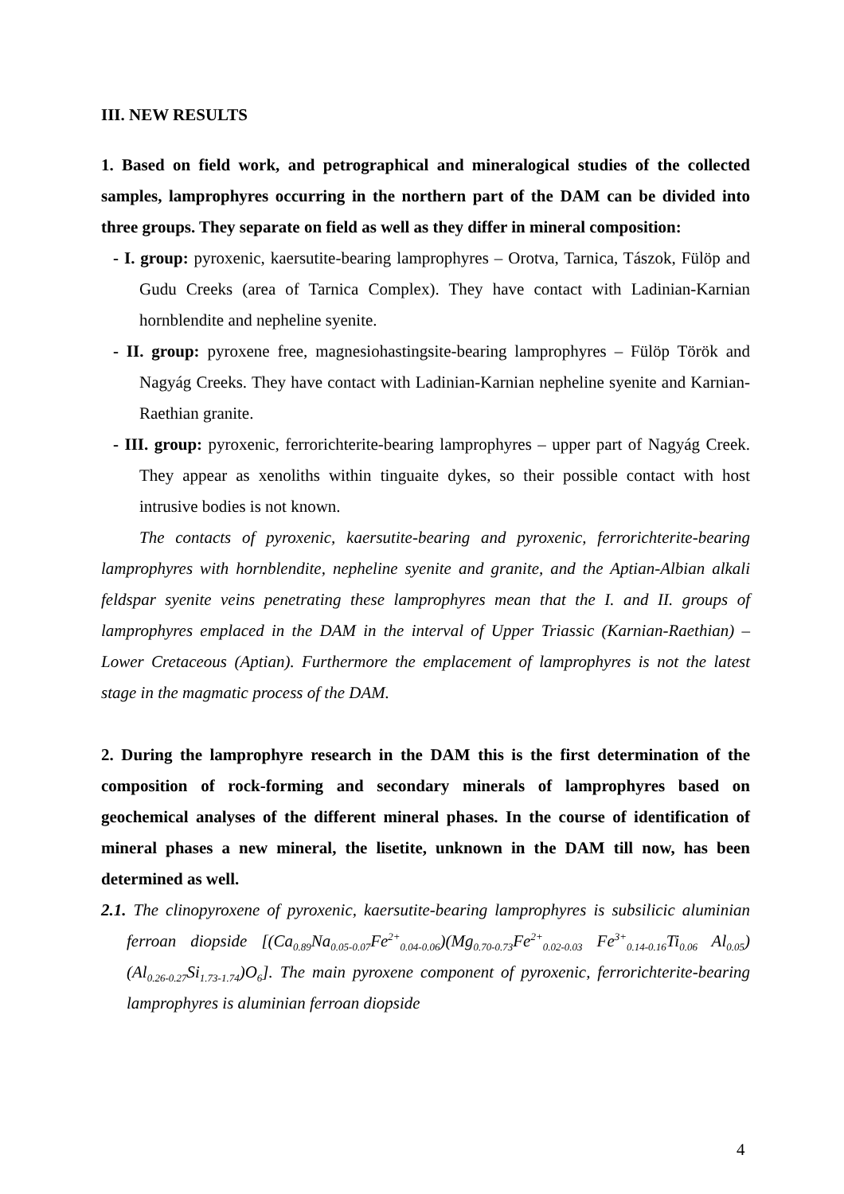III. NEW RESULTS
1. Based on field work, and petrographical and mineralogical studies of the collected samples, lamprophyres occurring in the northern part of the DAM can be divided into three groups. They separate on field as well as they differ in mineral composition:
- I. group: pyroxenic, kaersutite-bearing lamprophyres – Orotva, Tarnica, Tászok, Fülöp and Gudu Creeks (area of Tarnica Complex). They have contact with Ladinian-Karnian hornblendite and nepheline syenite.
- II. group: pyroxene free, magnesiohastingsite-bearing lamprophyres – Fülöp Török and Nagyág Creeks. They have contact with Ladinian-Karnian nepheline syenite and Karnian-Raethian granite.
- III. group: pyroxenic, ferrorichterite-bearing lamprophyres – upper part of Nagyág Creek. They appear as xenoliths within tinguaite dykes, so their possible contact with host intrusive bodies is not known.
The contacts of pyroxenic, kaersutite-bearing and pyroxenic, ferrorichterite-bearing lamprophyres with hornblendite, nepheline syenite and granite, and the Aptian-Albian alkali feldspar syenite veins penetrating these lamprophyres mean that the I. and II. groups of lamprophyres emplaced in the DAM in the interval of Upper Triassic (Karnian-Raethian) – Lower Cretaceous (Aptian). Furthermore the emplacement of lamprophyres is not the latest stage in the magmatic process of the DAM.
2. During the lamprophyre research in the DAM this is the first determination of the composition of rock-forming and secondary minerals of lamprophyres based on geochemical analyses of the different mineral phases. In the course of identification of mineral phases a new mineral, the lisetite, unknown in the DAM till now, has been determined as well.
2.1. The clinopyroxene of pyroxenic, kaersutite-bearing lamprophyres is subsilicic aluminian ferroan diopside [(Ca<sub>0.89</sub>Na<sub>0.05-0.07</sub>Fe<sup>2+</sup><sub>0.04-0.06</sub>)(Mg<sub>0.70-0.73</sub>Fe<sup>2+</sup><sub>0.02-0.03</sub> Fe<sup>3+</sup><sub>0.14-0.16</sub>Ti<sub>0.06</sub> Al<sub>0.05</sub>)(Al<sub>0.26-0.27</sub>Si<sub>1.73-1.74</sub>)O<sub>6</sub>]. The main pyroxene component of pyroxenic, ferrorichterite-bearing lamprophyres is aluminian ferroan diopside
4